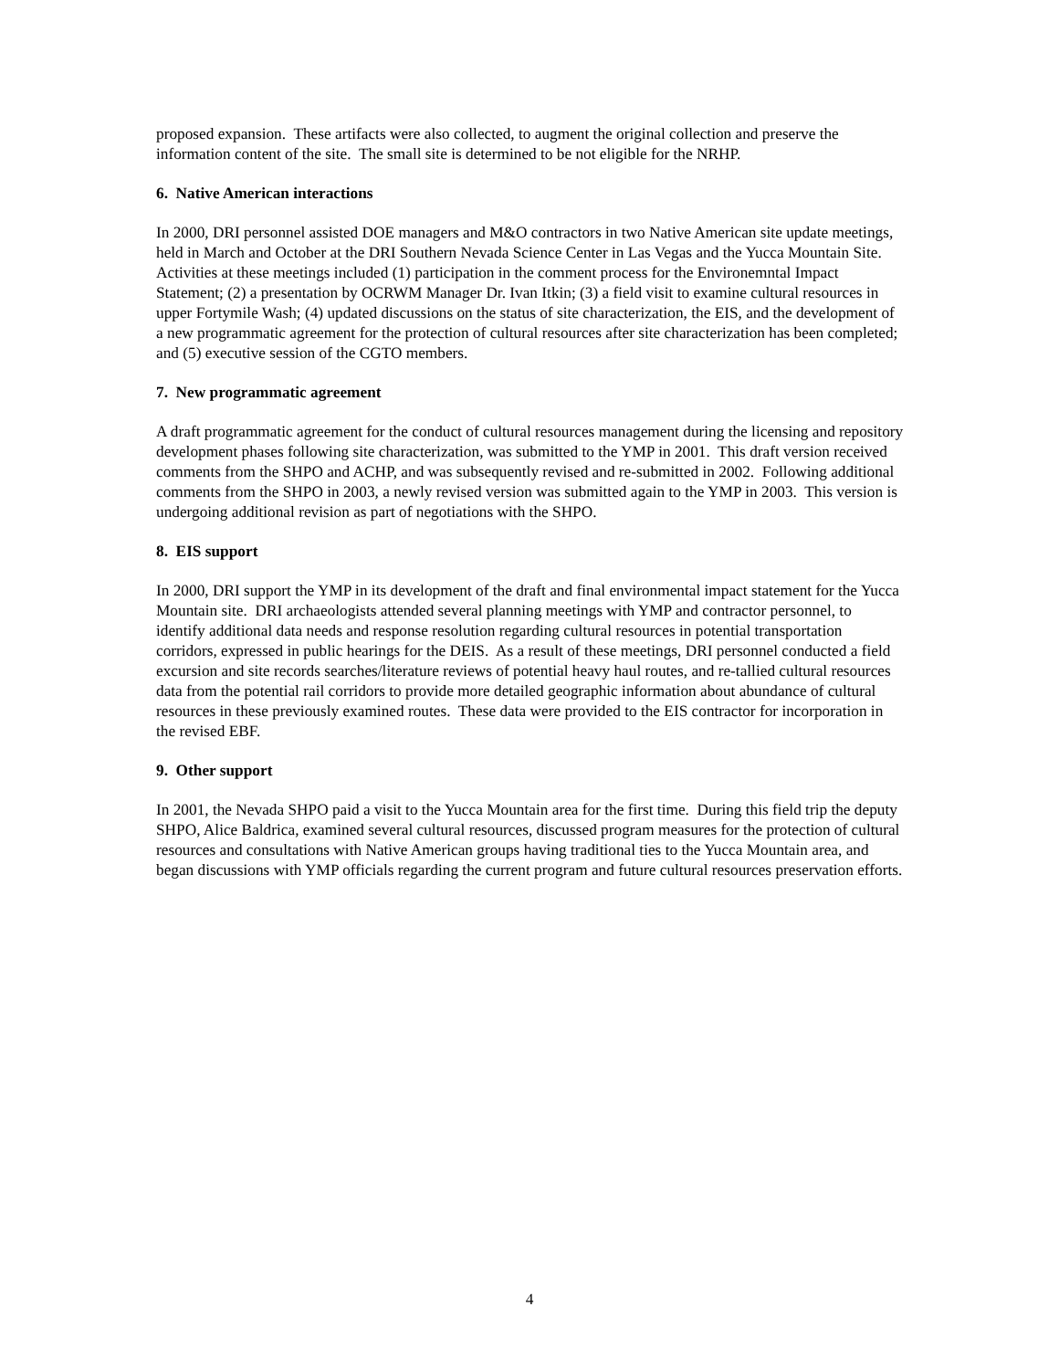proposed expansion. These artifacts were also collected, to augment the original collection and preserve the information content of the site. The small site is determined to be not eligible for the NRHP.
6. Native American interactions
In 2000, DRI personnel assisted DOE managers and M&O contractors in two Native American site update meetings, held in March and October at the DRI Southern Nevada Science Center in Las Vegas and the Yucca Mountain Site. Activities at these meetings included (1) participation in the comment process for the Environemntal Impact Statement; (2) a presentation by OCRWM Manager Dr. Ivan Itkin; (3) a field visit to examine cultural resources in upper Fortymile Wash; (4) updated discussions on the status of site characterization, the EIS, and the development of a new programmatic agreement for the protection of cultural resources after site characterization has been completed; and (5) executive session of the CGTO members.
7. New programmatic agreement
A draft programmatic agreement for the conduct of cultural resources management during the licensing and repository development phases following site characterization, was submitted to the YMP in 2001. This draft version received comments from the SHPO and ACHP, and was subsequently revised and re-submitted in 2002. Following additional comments from the SHPO in 2003, a newly revised version was submitted again to the YMP in 2003. This version is undergoing additional revision as part of negotiations with the SHPO.
8. EIS support
In 2000, DRI support the YMP in its development of the draft and final environmental impact statement for the Yucca Mountain site. DRI archaeologists attended several planning meetings with YMP and contractor personnel, to identify additional data needs and response resolution regarding cultural resources in potential transportation corridors, expressed in public hearings for the DEIS. As a result of these meetings, DRI personnel conducted a field excursion and site records searches/literature reviews of potential heavy haul routes, and re-tallied cultural resources data from the potential rail corridors to provide more detailed geographic information about abundance of cultural resources in these previously examined routes. These data were provided to the EIS contractor for incorporation in the revised EBF.
9. Other support
In 2001, the Nevada SHPO paid a visit to the Yucca Mountain area for the first time. During this field trip the deputy SHPO, Alice Baldrica, examined several cultural resources, discussed program measures for the protection of cultural resources and consultations with Native American groups having traditional ties to the Yucca Mountain area, and began discussions with YMP officials regarding the current program and future cultural resources preservation efforts.
4